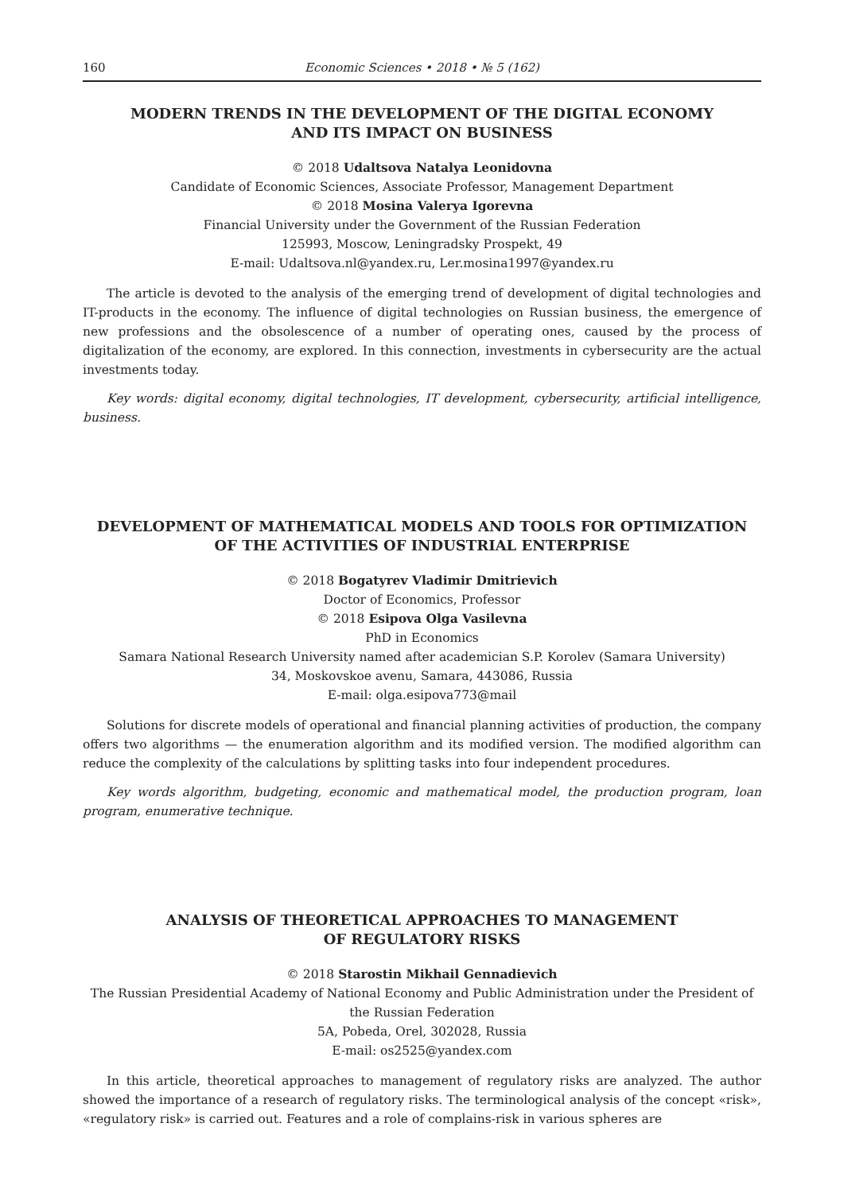160 Economic Sciences • 2018 • № 5 (162)
MODERN TRENDS IN THE DEVELOPMENT OF THE DIGITAL ECONOMY
AND ITS IMPACT ON BUSINESS
© 2018 Udaltsova Natalya Leonidovna
Candidate of Economic Sciences, Associate Professor, Management Department
© 2018 Mosina Valerya Igorevna
Financial University under the Government of the Russian Federation
125993, Moscow, Leningradsky Prospekt, 49
E-mail: Udaltsova.nl@yandex.ru, Ler.mosina1997@yandex.ru
The article is devoted to the analysis of the emerging trend of development of digital technologies and IT-products in the economy. The influence of digital technologies on Russian business, the emergence of new professions and the obsolescence of a number of operating ones, caused by the process of digitalization of the economy, are explored. In this connection, investments in cybersecurity are the actual investments today.
Key words: digital economy, digital technologies, IT development, cybersecurity, artificial intelligence, business.
DEVELOPMENT OF MATHEMATICAL MODELS AND TOOLS FOR OPTIMIZATION
OF THE ACTIVITIES OF INDUSTRIAL ENTERPRISE
© 2018 Bogatyrev Vladimir Dmitrievich
Doctor of Economics, Professor
© 2018 Esipova Olga Vasilevna
PhD in Economics
Samara National Research University named after academician S.P. Korolev (Samara University)
34, Moskovskoe avenu, Samara, 443086, Russia
E-mail: olga.esipova773@mail
Solutions for discrete models of operational and financial planning activities of production, the company offers two algorithms — the enumeration algorithm and its modified version. The modified algorithm can reduce the complexity of the calculations by splitting tasks into four independent procedures.
Key words algorithm, budgeting, economic and mathematical model, the production program, loan program, enumerative technique.
ANALYSIS OF THEORETICAL APPROACHES TO MANAGEMENT
OF REGULATORY RISKS
© 2018 Starostin Mikhail Gennadievich
The Russian Presidential Academy of National Economy and Public Administration under the President of the Russian Federation
5A, Pobeda, Orel, 302028, Russia
E-mail: os2525@yandex.com
In this article, theoretical approaches to management of regulatory risks are analyzed. The author showed the importance of a research of regulatory risks. The terminological analysis of the concept «risk», «regulatory risk» is carried out. Features and a role of complains-risk in various spheres are